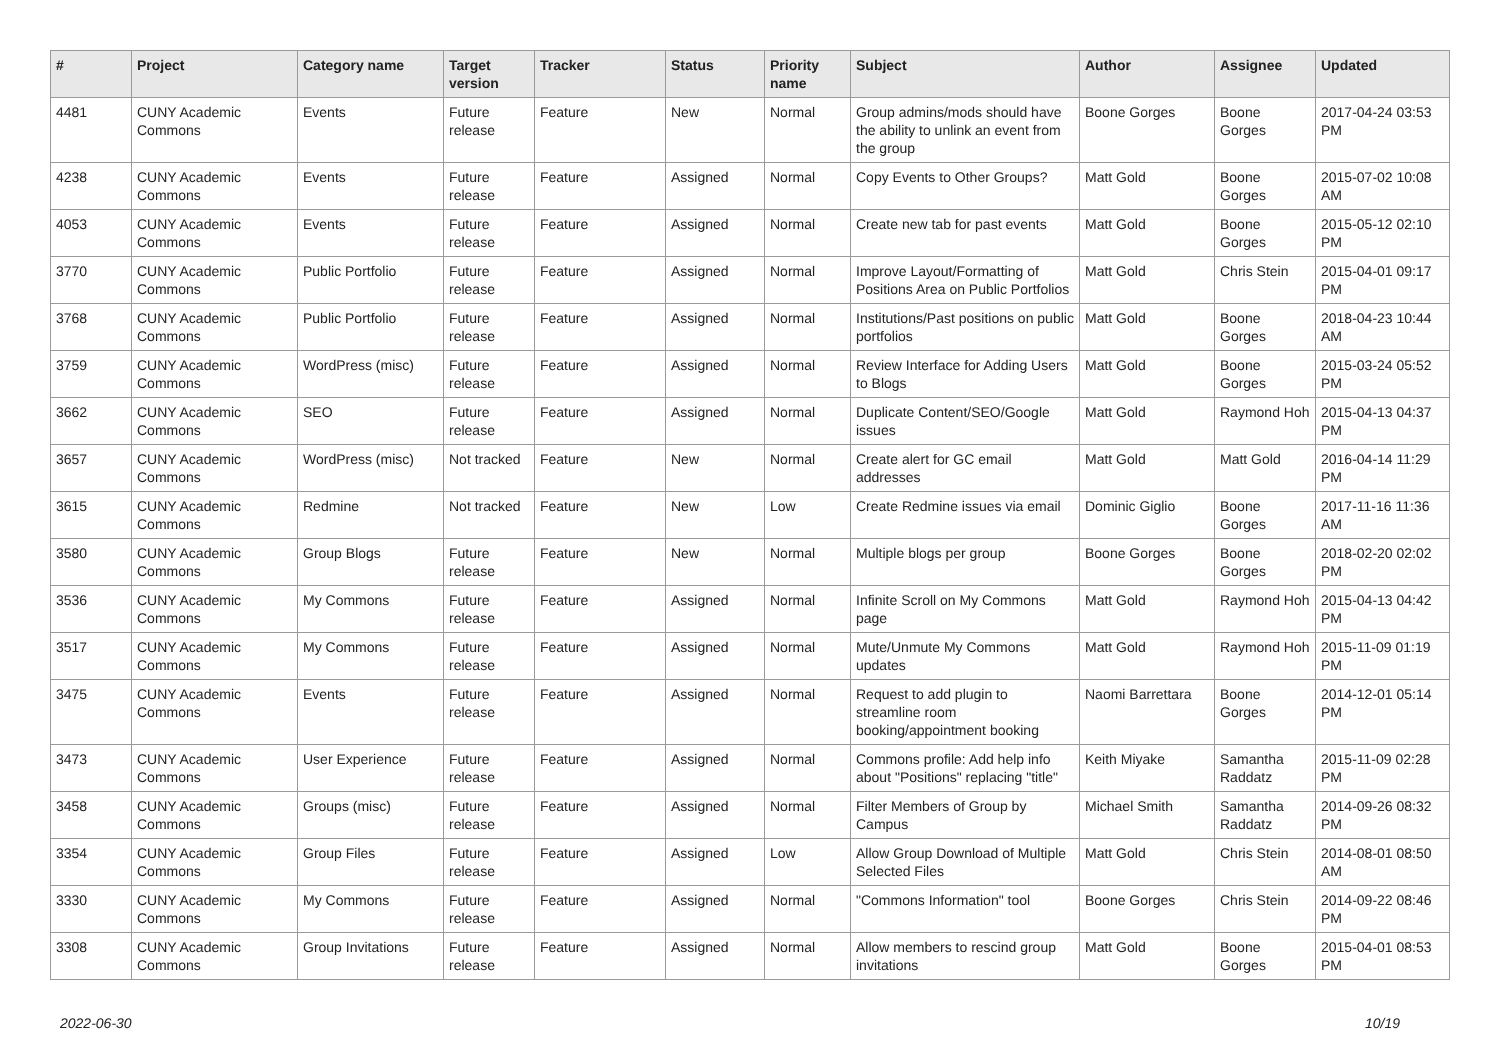| # | Project | Category name | Target version | Tracker | Status | Priority name | Subject | Author | Assignee | Updated |
| --- | --- | --- | --- | --- | --- | --- | --- | --- | --- | --- |
| 4481 | CUNY Academic Commons | Events | Future release | Feature | New | Normal | Group admins/mods should have the ability to unlink an event from the group | Boone Gorges | Boone Gorges | 2017-04-24 03:53 PM |
| 4238 | CUNY Academic Commons | Events | Future release | Feature | Assigned | Normal | Copy Events to Other Groups? | Matt Gold | Boone Gorges | 2015-07-02 10:08 AM |
| 4053 | CUNY Academic Commons | Events | Future release | Feature | Assigned | Normal | Create new tab for past events | Matt Gold | Boone Gorges | 2015-05-12 02:10 PM |
| 3770 | CUNY Academic Commons | Public Portfolio | Future release | Feature | Assigned | Normal | Improve Layout/Formatting of Positions Area on Public Portfolios | Matt Gold | Chris Stein | 2015-04-01 09:17 PM |
| 3768 | CUNY Academic Commons | Public Portfolio | Future release | Feature | Assigned | Normal | Institutions/Past positions on public portfolios | Matt Gold | Boone Gorges | 2018-04-23 10:44 AM |
| 3759 | CUNY Academic Commons | WordPress (misc) | Future release | Feature | Assigned | Normal | Review Interface for Adding Users to Blogs | Matt Gold | Boone Gorges | 2015-03-24 05:52 PM |
| 3662 | CUNY Academic Commons | SEO | Future release | Feature | Assigned | Normal | Duplicate Content/SEO/Google issues | Matt Gold | Raymond Hoh | 2015-04-13 04:37 PM |
| 3657 | CUNY Academic Commons | WordPress (misc) | Not tracked | Feature | New | Normal | Create alert for GC email addresses | Matt Gold | Matt Gold | 2016-04-14 11:29 PM |
| 3615 | CUNY Academic Commons | Redmine | Not tracked | Feature | New | Low | Create Redmine issues via email | Dominic Giglio | Boone Gorges | 2017-11-16 11:36 AM |
| 3580 | CUNY Academic Commons | Group Blogs | Future release | Feature | New | Normal | Multiple blogs per group | Boone Gorges | Boone Gorges | 2018-02-20 02:02 PM |
| 3536 | CUNY Academic Commons | My Commons | Future release | Feature | Assigned | Normal | Infinite Scroll on My Commons page | Matt Gold | Raymond Hoh | 2015-04-13 04:42 PM |
| 3517 | CUNY Academic Commons | My Commons | Future release | Feature | Assigned | Normal | Mute/Unmute My Commons updates | Matt Gold | Raymond Hoh | 2015-11-09 01:19 PM |
| 3475 | CUNY Academic Commons | Events | Future release | Feature | Assigned | Normal | Request to add plugin to streamline room booking/appointment booking | Naomi Barrettara | Boone Gorges | 2014-12-01 05:14 PM |
| 3473 | CUNY Academic Commons | User Experience | Future release | Feature | Assigned | Normal | Commons profile: Add help info about "Positions" replacing "title" | Keith Miyake | Samantha Raddatz | 2015-11-09 02:28 PM |
| 3458 | CUNY Academic Commons | Groups (misc) | Future release | Feature | Assigned | Normal | Filter Members of Group by Campus | Michael Smith | Samantha Raddatz | 2014-09-26 08:32 PM |
| 3354 | CUNY Academic Commons | Group Files | Future release | Feature | Assigned | Low | Allow Group Download of Multiple Selected Files | Matt Gold | Chris Stein | 2014-08-01 08:50 AM |
| 3330 | CUNY Academic Commons | My Commons | Future release | Feature | Assigned | Normal | "Commons Information" tool | Boone Gorges | Chris Stein | 2014-09-22 08:46 PM |
| 3308 | CUNY Academic Commons | Group Invitations | Future release | Feature | Assigned | Normal | Allow members to rescind group invitations | Matt Gold | Boone Gorges | 2015-04-01 08:53 PM |
2022-06-30 10/19